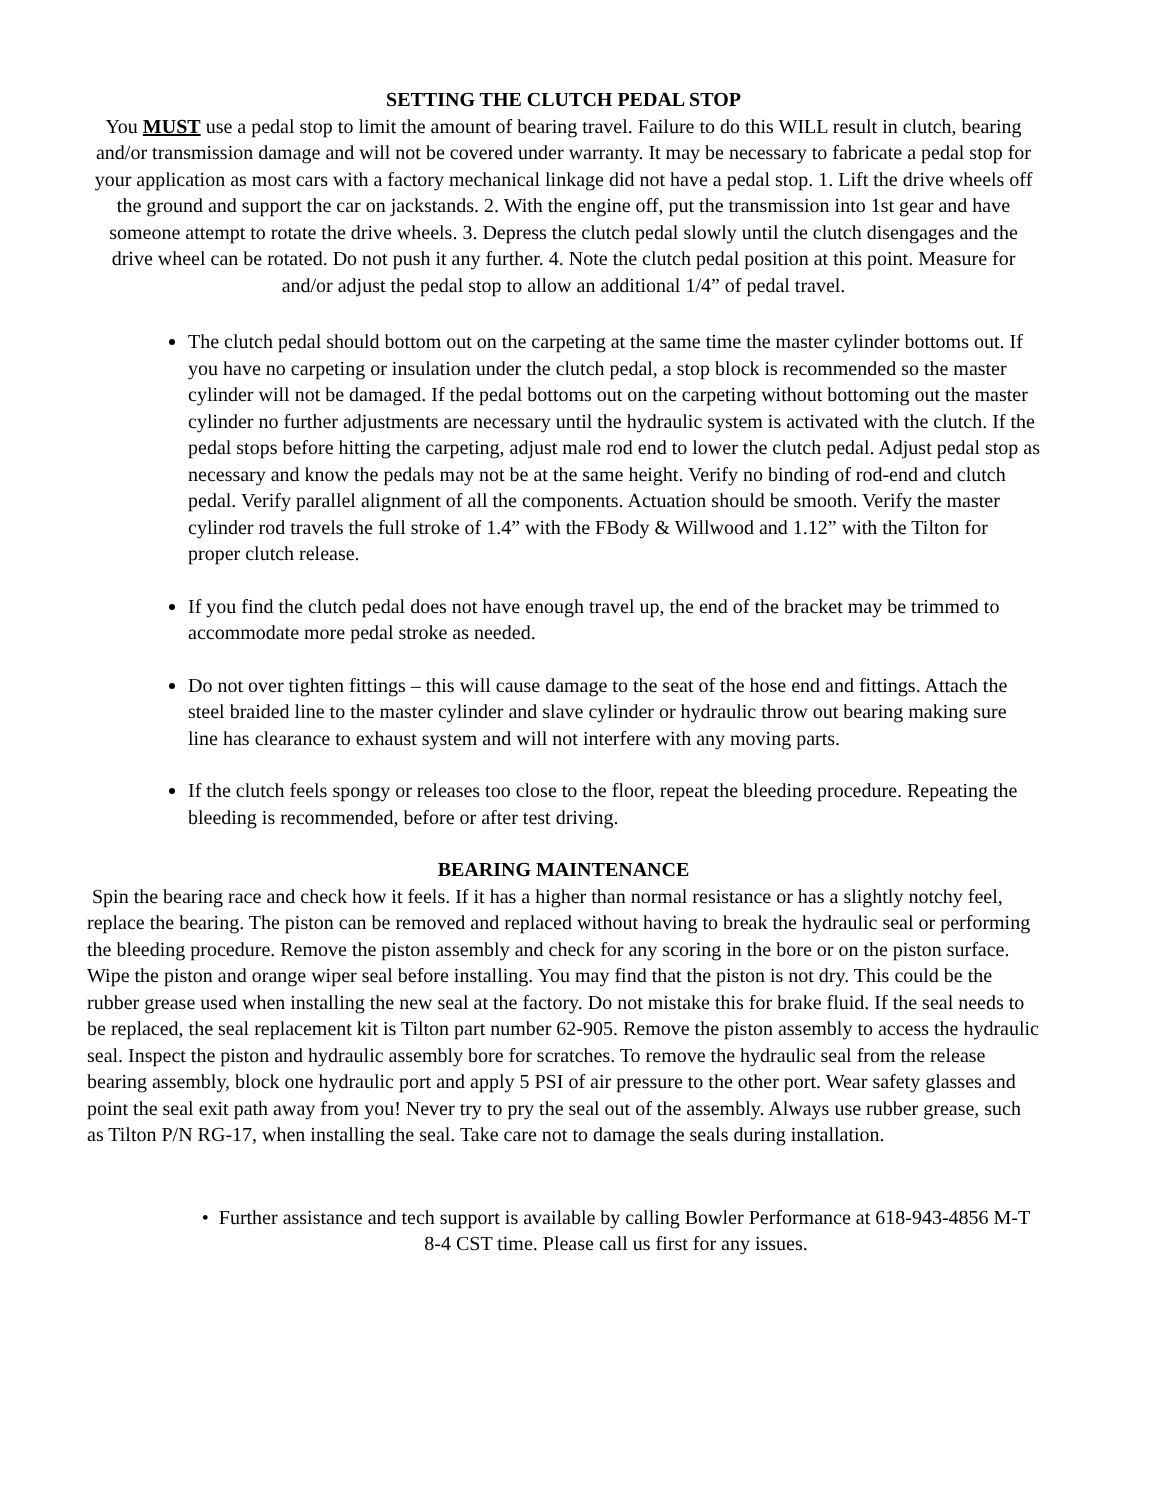SETTING THE CLUTCH PEDAL STOP
You MUST use a pedal stop to limit the amount of bearing travel. Failure to do this WILL result in clutch, bearing and/or transmission damage and will not be covered under warranty. It may be necessary to fabricate a pedal stop for your application as most cars with a factory mechanical linkage did not have a pedal stop. 1. Lift the drive wheels off the ground and support the car on jackstands. 2. With the engine off, put the transmission into 1st gear and have someone attempt to rotate the drive wheels. 3. Depress the clutch pedal slowly until the clutch disengages and the drive wheel can be rotated. Do not push it any further. 4. Note the clutch pedal position at this point. Measure for and/or adjust the pedal stop to allow an additional 1/4” of pedal travel.
The clutch pedal should bottom out on the carpeting at the same time the master cylinder bottoms out. If you have no carpeting or insulation under the clutch pedal, a stop block is recommended so the master cylinder will not be damaged. If the pedal bottoms out on the carpeting without bottoming out the master cylinder no further adjustments are necessary until the hydraulic system is activated with the clutch. If the pedal stops before hitting the carpeting, adjust male rod end to lower the clutch pedal. Adjust pedal stop as necessary and know the pedals may not be at the same height. Verify no binding of rod-end and clutch pedal. Verify parallel alignment of all the components. Actuation should be smooth. Verify the master cylinder rod travels the full stroke of 1.4” with the FBody & Willwood and 1.12” with the Tilton for proper clutch release.
If you find the clutch pedal does not have enough travel up, the end of the bracket may be trimmed to accommodate more pedal stroke as needed.
Do not over tighten fittings – this will cause damage to the seat of the hose end and fittings. Attach the steel braided line to the master cylinder and slave cylinder or hydraulic throw out bearing making sure line has clearance to exhaust system and will not interfere with any moving parts.
If the clutch feels spongy or releases too close to the floor, repeat the bleeding procedure. Repeating the bleeding is recommended, before or after test driving.
BEARING MAINTENANCE
Spin the bearing race and check how it feels. If it has a higher than normal resistance or has a slightly notchy feel, replace the bearing. The piston can be removed and replaced without having to break the hydraulic seal or performing the bleeding procedure. Remove the piston assembly and check for any scoring in the bore or on the piston surface. Wipe the piston and orange wiper seal before installing. You may find that the piston is not dry. This could be the rubber grease used when installing the new seal at the factory. Do not mistake this for brake fluid. If the seal needs to be replaced, the seal replacement kit is Tilton part number 62-905. Remove the piston assembly to access the hydraulic seal. Inspect the piston and hydraulic assembly bore for scratches. To remove the hydraulic seal from the release bearing assembly, block one hydraulic port and apply 5 PSI of air pressure to the other port. Wear safety glasses and point the seal exit path away from you! Never try to pry the seal out of the assembly. Always use rubber grease, such as Tilton P/N RG-17, when installing the seal. Take care not to damage the seals during installation.
• Further assistance and tech support is available by calling Bowler Performance at 618-943-4856 M-T 8-4 CST time. Please call us first for any issues.